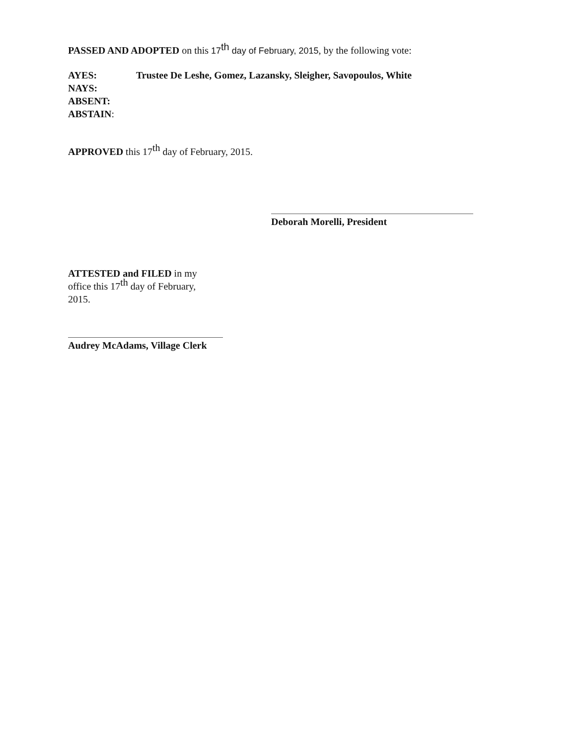PASSED AND ADOPTED on this 17<sup>th</sup> day of February, 2015, by the following vote:
AYES: Trustee De Leshe, Gomez, Lazansky, Sleigher, Savopoulos, White
NAYS:
ABSENT:
ABSTAIN:
APPROVED this 17<sup>th</sup> day of February, 2015.
Deborah Morelli, President
ATTESTED and FILED in my office this 17<sup>th</sup> day of February, 2015.
Audrey McAdams, Village Clerk